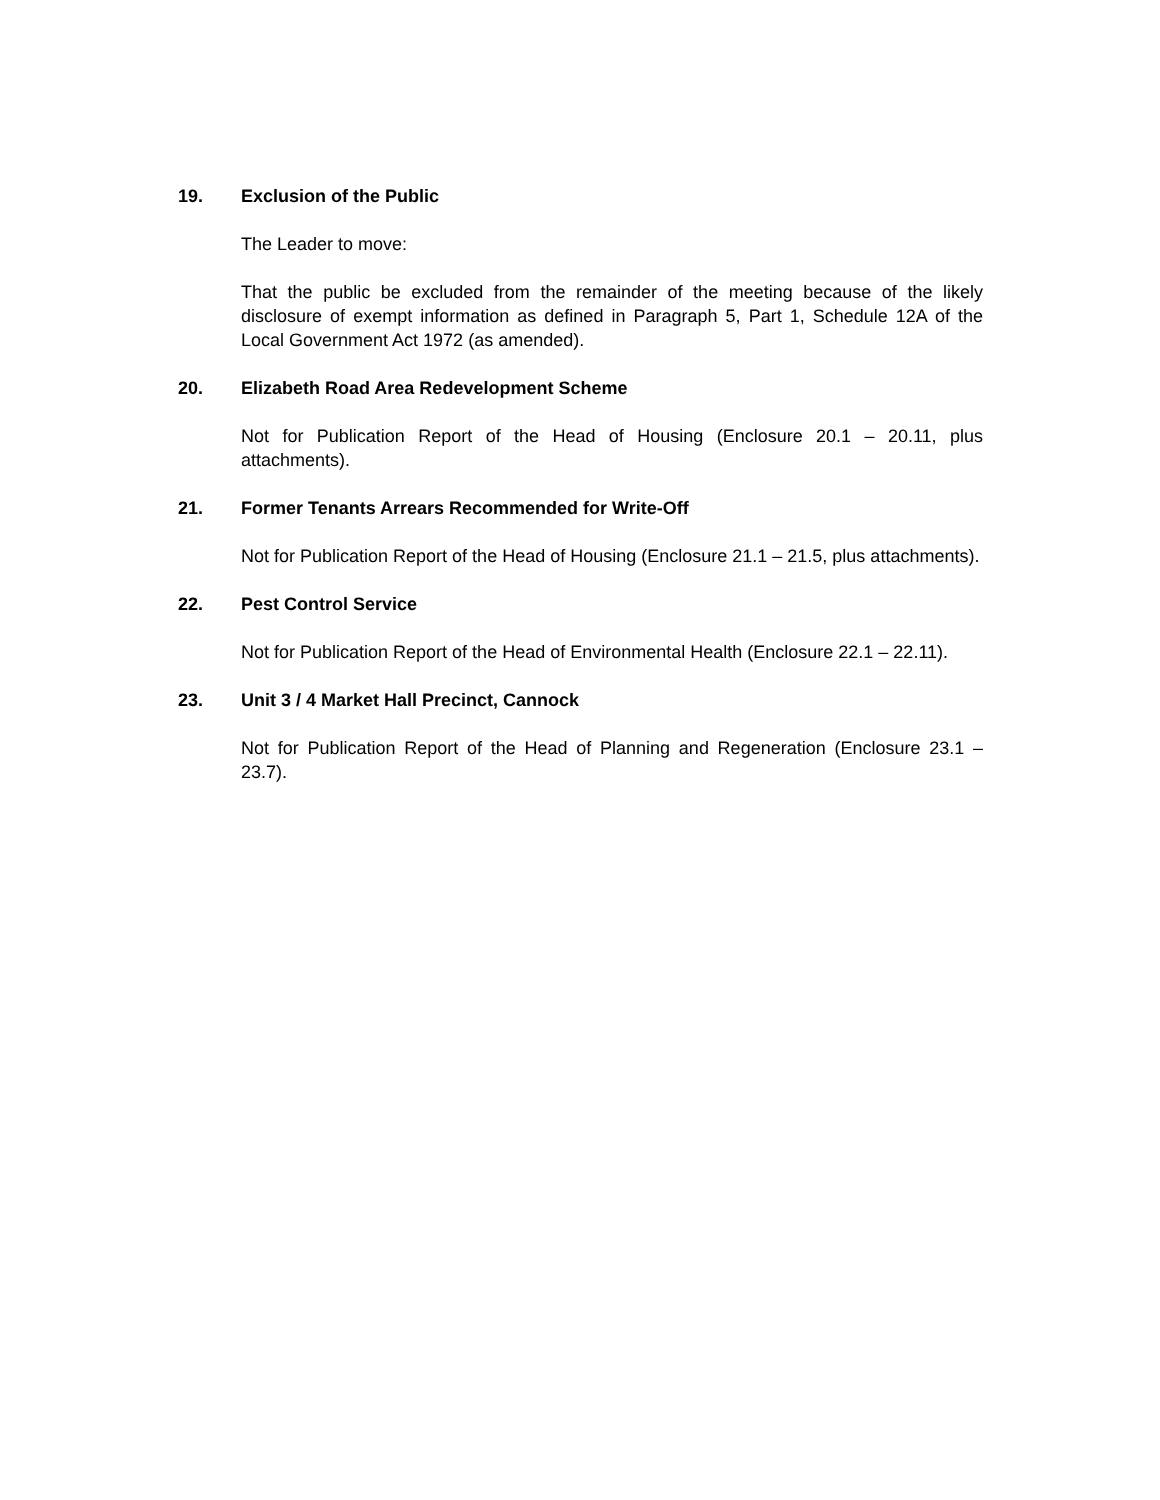19. Exclusion of the Public
The Leader to move:
That the public be excluded from the remainder of the meeting because of the likely disclosure of exempt information as defined in Paragraph 5, Part 1, Schedule 12A of the Local Government Act 1972 (as amended).
20. Elizabeth Road Area Redevelopment Scheme
Not for Publication Report of the Head of Housing (Enclosure 20.1 – 20.11, plus attachments).
21. Former Tenants Arrears Recommended for Write-Off
Not for Publication Report of the Head of Housing (Enclosure 21.1 – 21.5, plus attachments).
22. Pest Control Service
Not for Publication Report of the Head of Environmental Health (Enclosure 22.1 – 22.11).
23. Unit 3 / 4 Market Hall Precinct, Cannock
Not for Publication Report of the Head of Planning and Regeneration (Enclosure 23.1 – 23.7).